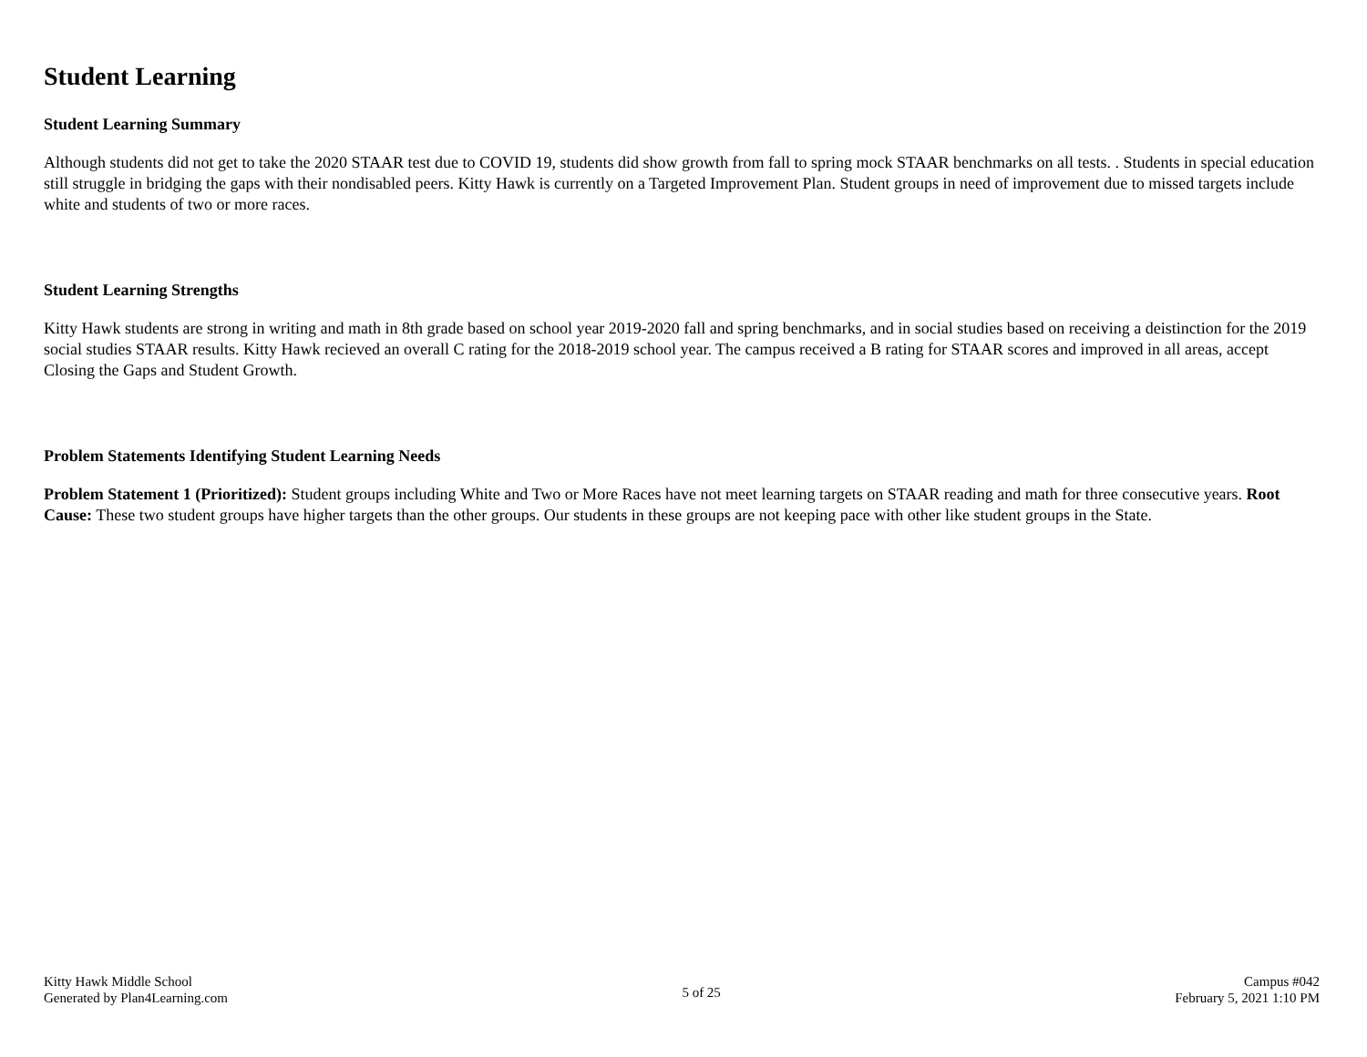Student Learning
Student Learning Summary
Although students did not get to take the 2020 STAAR test due to COVID 19, students did show growth from fall to spring mock STAAR benchmarks on all tests. . Students in special education still struggle in bridging the gaps with their nondisabled peers. Kitty Hawk is currently on a Targeted Improvement Plan. Student groups in need of improvement due to missed targets include white and students of two or more races.
Student Learning Strengths
Kitty Hawk students are strong in writing and math in 8th grade based on school year 2019-2020 fall and spring benchmarks, and in social studies based on receiving a deistinction for the 2019 social studies STAAR results. Kitty Hawk recieved an overall C rating for the 2018-2019 school year. The campus received a B rating for STAAR scores and improved in all areas, accept Closing the Gaps and Student Growth.
Problem Statements Identifying Student Learning Needs
Problem Statement 1 (Prioritized): Student groups including White and Two or More Races have not meet learning targets on STAAR reading and math for three consecutive years. Root Cause: These two student groups have higher targets than the other groups. Our students in these groups are not keeping pace with other like student groups in the State.
Kitty Hawk Middle School
Generated by Plan4Learning.com
5 of 25
Campus #042
February 5, 2021 1:10 PM